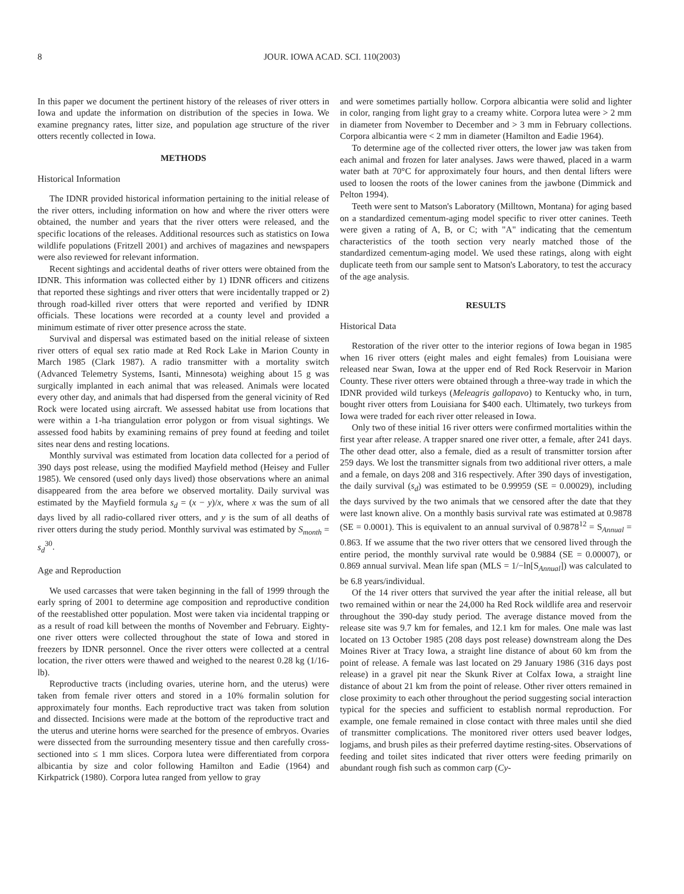8 JOUR. IOWA ACAD. SCI. 110(2003)
In this paper we document the pertinent history of the releases of river otters in Iowa and update the information on distribution of the species in Iowa. We examine pregnancy rates, litter size, and population age structure of the river otters recently collected in Iowa.
METHODS
Historical Information
The IDNR provided historical information pertaining to the initial release of the river otters, including information on how and where the river otters were obtained, the number and years that the river otters were released, and the specific locations of the releases. Additional resources such as statistics on Iowa wildlife populations (Fritzell 2001) and archives of magazines and newspapers were also reviewed for relevant information.
Recent sightings and accidental deaths of river otters were obtained from the IDNR. This information was collected either by 1) IDNR officers and citizens that reported these sightings and river otters that were incidentally trapped or 2) through road-killed river otters that were reported and verified by IDNR officials. These locations were recorded at a county level and provided a minimum estimate of river otter presence across the state.
Survival and dispersal was estimated based on the initial release of sixteen river otters of equal sex ratio made at Red Rock Lake in Marion County in March 1985 (Clark 1987). A radio transmitter with a mortality switch (Advanced Telemetry Systems, Isanti, Minnesota) weighing about 15 g was surgically implanted in each animal that was released. Animals were located every other day, and animals that had dispersed from the general vicinity of Red Rock were located using aircraft. We assessed habitat use from locations that were within a 1-ha triangulation error polygon or from visual sightings. We assessed food habits by examining remains of prey found at feeding and toilet sites near dens and resting locations.
Monthly survival was estimated from location data collected for a period of 390 days post release, using the modified Mayfield method (Heisey and Fuller 1985). We censored (used only days lived) those observations where an animal disappeared from the area before we observed mortality. Daily survival was estimated by the Mayfield formula s<sub>d</sub> = (x − y)/x, where x was the sum of all days lived by all radio-collared river otters, and y is the sum of all deaths of river otters during the study period. Monthly survival was estimated by S<sub>month</sub> = s<sub>d</sub><sup>30</sup>.
Age and Reproduction
We used carcasses that were taken beginning in the fall of 1999 through the early spring of 2001 to determine age composition and reproductive condition of the reestablished otter population. Most were taken via incidental trapping or as a result of road kill between the months of November and February. Eighty-one river otters were collected throughout the state of Iowa and stored in freezers by IDNR personnel. Once the river otters were collected at a central location, the river otters were thawed and weighed to the nearest 0.28 kg (1/16-lb).
Reproductive tracts (including ovaries, uterine horn, and the uterus) were taken from female river otters and stored in a 10% formalin solution for approximately four months. Each reproductive tract was taken from solution and dissected. Incisions were made at the bottom of the reproductive tract and the uterus and uterine horns were searched for the presence of embryos. Ovaries were dissected from the surrounding mesentery tissue and then carefully cross-sectioned into ≤ 1 mm slices. Corpora lutea were differentiated from corpora albicantia by size and color following Hamilton and Eadie (1964) and Kirkpatrick (1980). Corpora lutea ranged from yellow to gray
and were sometimes partially hollow. Corpora albicantia were solid and lighter in color, ranging from light gray to a creamy white. Corpora lutea were > 2 mm in diameter from November to December and > 3 mm in February collections. Corpora albicantia were < 2 mm in diameter (Hamilton and Eadie 1964).
To determine age of the collected river otters, the lower jaw was taken from each animal and frozen for later analyses. Jaws were thawed, placed in a warm water bath at 70°C for approximately four hours, and then dental lifters were used to loosen the roots of the lower canines from the jawbone (Dimmick and Pelton 1994).
Teeth were sent to Matson's Laboratory (Milltown, Montana) for aging based on a standardized cementum-aging model specific to river otter canines. Teeth were given a rating of A, B, or C; with "A" indicating that the cementum characteristics of the tooth section very nearly matched those of the standardized cementum-aging model. We used these ratings, along with eight duplicate teeth from our sample sent to Matson's Laboratory, to test the accuracy of the age analysis.
RESULTS
Historical Data
Restoration of the river otter to the interior regions of Iowa began in 1985 when 16 river otters (eight males and eight females) from Louisiana were released near Swan, Iowa at the upper end of Red Rock Reservoir in Marion County. These river otters were obtained through a three-way trade in which the IDNR provided wild turkeys (Meleagris gallopavo) to Kentucky who, in turn, bought river otters from Louisiana for $400 each. Ultimately, two turkeys from Iowa were traded for each river otter released in Iowa.
Only two of these initial 16 river otters were confirmed mortalities within the first year after release. A trapper snared one river otter, a female, after 241 days. The other dead otter, also a female, died as a result of transmitter torsion after 259 days. We lost the transmitter signals from two additional river otters, a male and a female, on days 208 and 316 respectively. After 390 days of investigation, the daily survival (s<sub>d</sub>) was estimated to be 0.99959 (SE = 0.00029), including the days survived by the two animals that we censored after the date that they were last known alive. On a monthly basis survival rate was estimated at 0.9878 (SE = 0.0001). This is equivalent to an annual survival of 0.9878<sup>12</sup> = S<sub>Annual</sub> = 0.863. If we assume that the two river otters that we censored lived through the entire period, the monthly survival rate would be 0.9884 (SE = 0.00007), or 0.869 annual survival. Mean life span (MLS = 1/−ln[S<sub>Annual</sub>]) was calculated to be 6.8 years/individual.
Of the 14 river otters that survived the year after the initial release, all but two remained within or near the 24,000 ha Red Rock wildlife area and reservoir throughout the 390-day study period. The average distance moved from the release site was 9.7 km for females, and 12.1 km for males. One male was last located on 13 October 1985 (208 days post release) downstream along the Des Moines River at Tracy Iowa, a straight line distance of about 60 km from the point of release. A female was last located on 29 January 1986 (316 days post release) in a gravel pit near the Skunk River at Colfax Iowa, a straight line distance of about 21 km from the point of release. Other river otters remained in close proximity to each other throughout the period suggesting social interaction typical for the species and sufficient to establish normal reproduction. For example, one female remained in close contact with three males until she died of transmitter complications. The monitored river otters used beaver lodges, logjams, and brush piles as their preferred daytime resting-sites. Observations of feeding and toilet sites indicated that river otters were feeding primarily on abundant rough fish such as common carp (Cy-